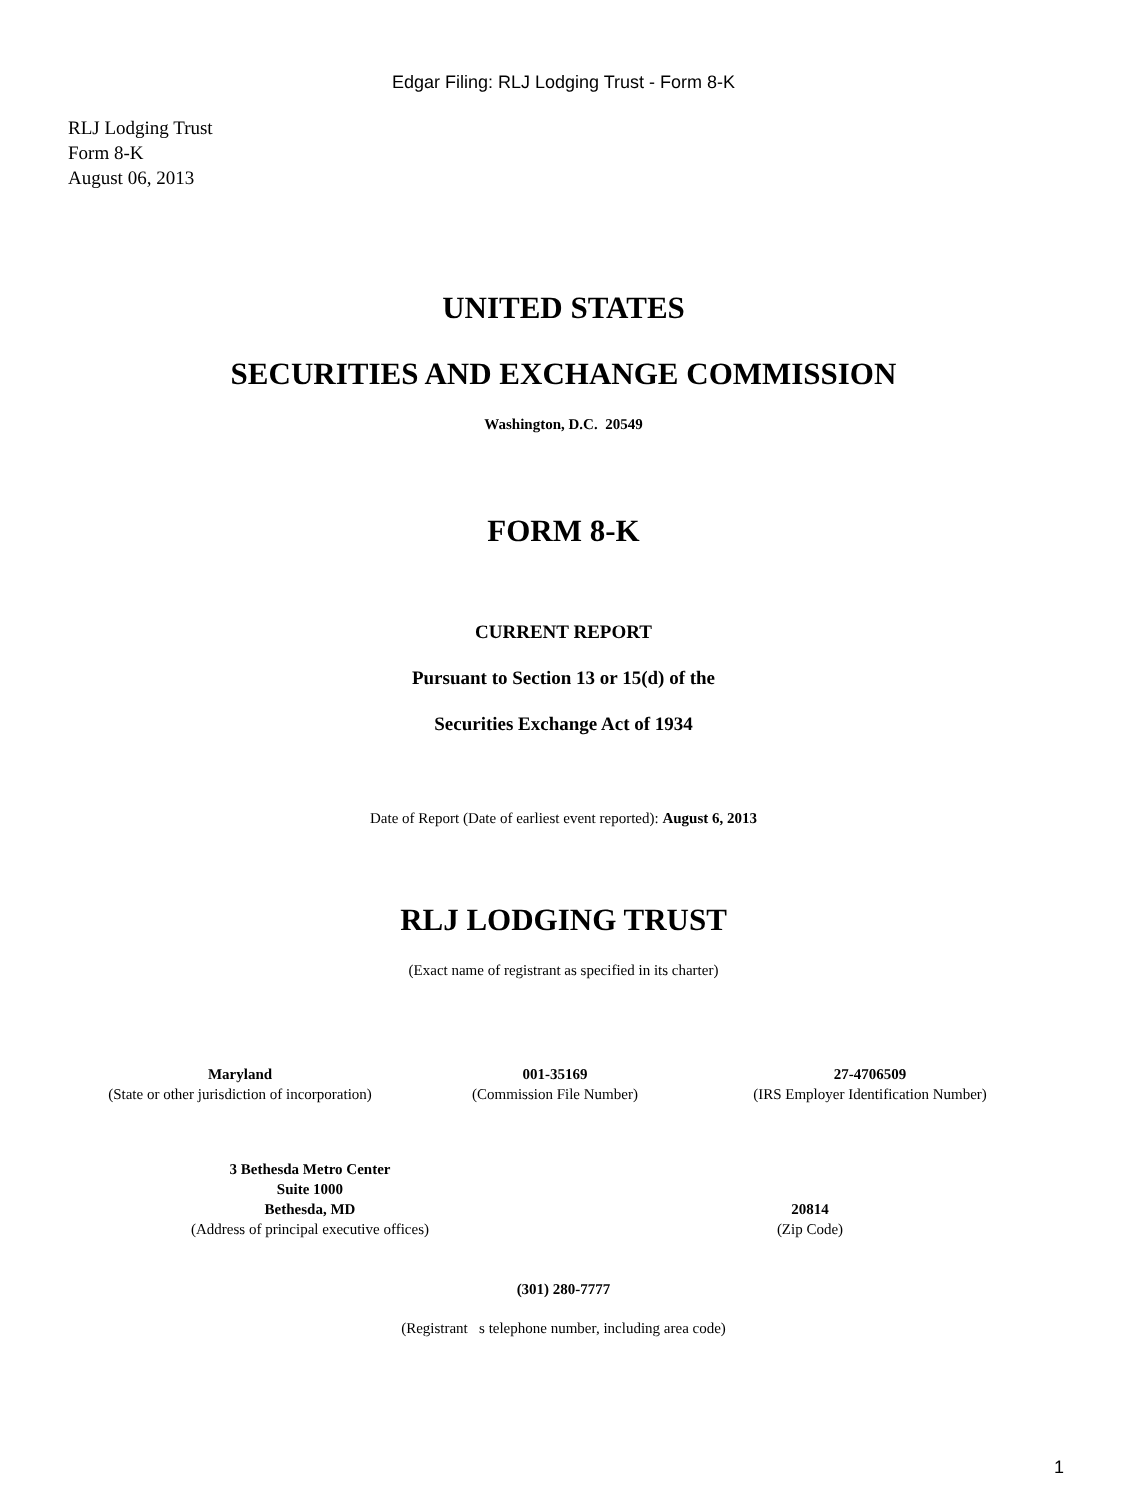Edgar Filing: RLJ Lodging Trust - Form 8-K
RLJ Lodging Trust
Form 8-K
August 06, 2013
UNITED STATES
SECURITIES AND EXCHANGE COMMISSION
Washington, D.C. 20549
FORM 8-K
CURRENT REPORT
Pursuant to Section 13 or 15(d) of the
Securities Exchange Act of 1934
Date of Report (Date of earliest event reported): August 6, 2013
RLJ LODGING TRUST
(Exact name of registrant as specified in its charter)
Maryland
(State or other jurisdiction of incorporation)
001-35169
(Commission File Number)
27-4706509
(IRS Employer Identification Number)
3 Bethesda Metro Center
Suite 1000
Bethesda, MD
(Address of principal executive offices)
20814
(Zip Code)
(301) 280-7777
(Registrant s telephone number, including area code)
1